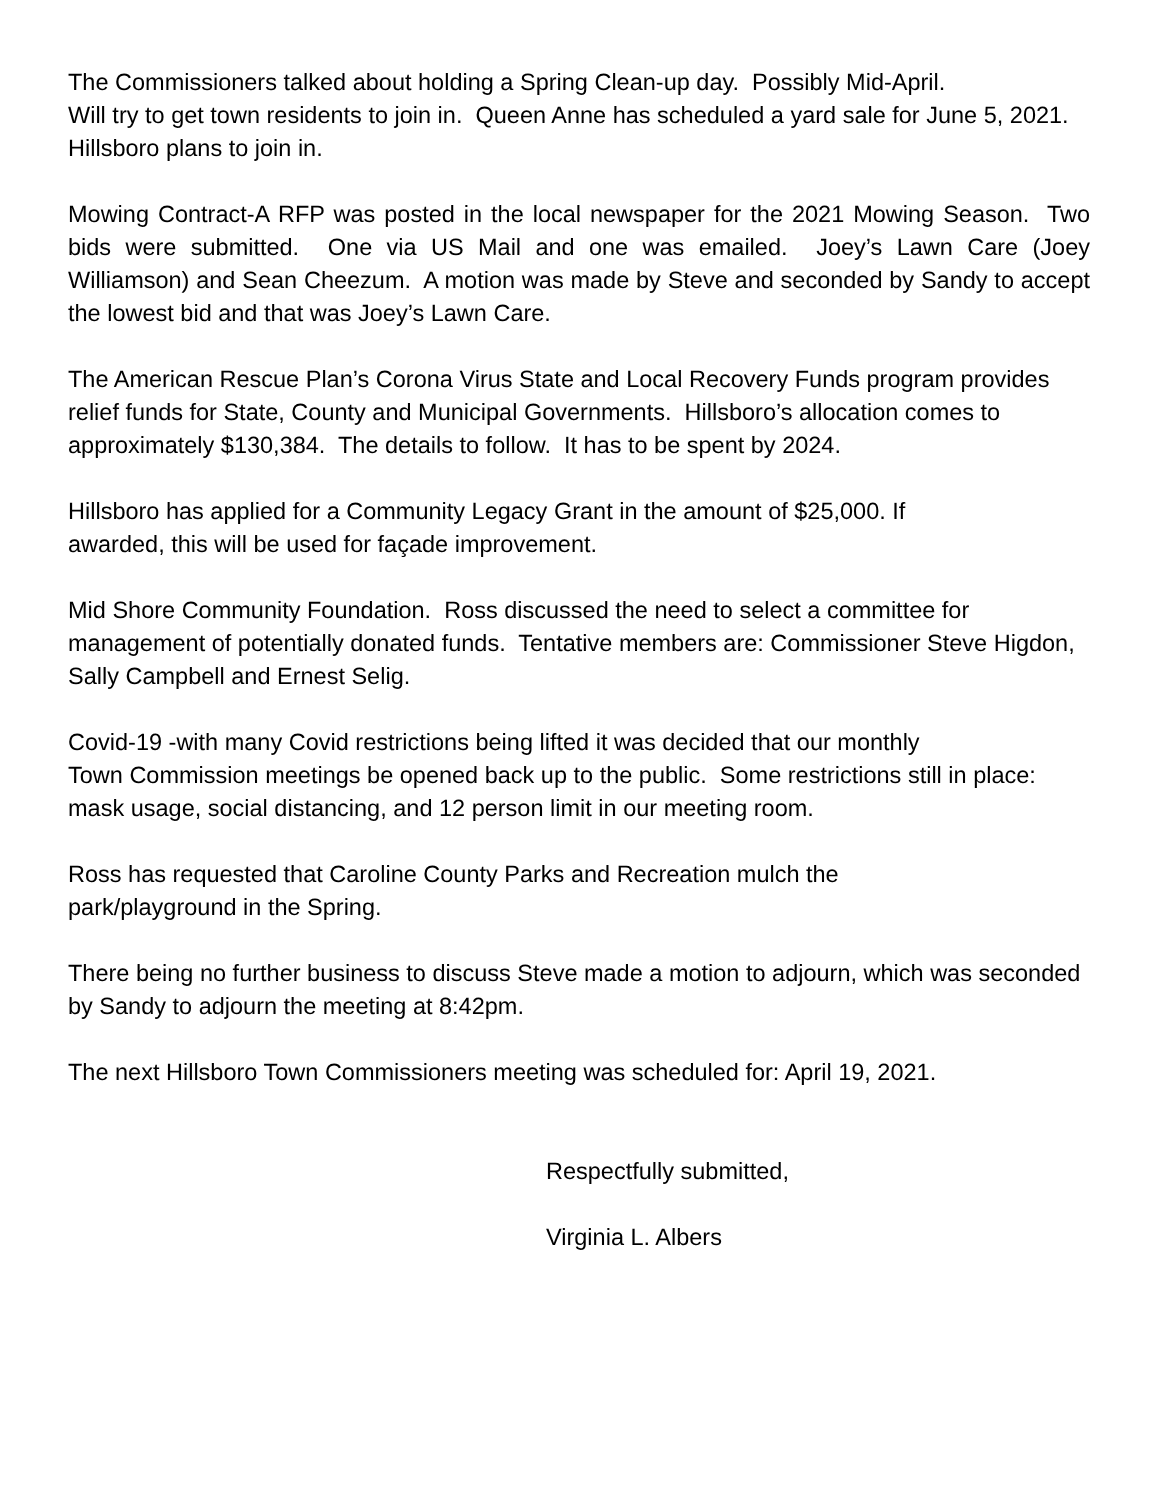The Commissioners talked about holding a Spring Clean-up day. Possibly Mid-April.
Will try to get town residents to join in. Queen Anne has scheduled a yard sale for June 5, 2021. Hillsboro plans to join in.
Mowing Contract-A RFP was posted in the local newspaper for the 2021 Mowing Season. Two bids were submitted. One via US Mail and one was emailed. Joey’s Lawn Care (Joey Williamson) and Sean Cheezum. A motion was made by Steve and seconded by Sandy to accept the lowest bid and that was Joey’s Lawn Care.
The American Rescue Plan’s Corona Virus State and Local Recovery Funds program provides relief funds for State, County and Municipal Governments. Hillsboro’s allocation comes to approximately $130,384. The details to follow. It has to be spent by 2024.
Hillsboro has applied for a Community Legacy Grant in the amount of $25,000. If
awarded, this will be used for façade improvement.
Mid Shore Community Foundation. Ross discussed the need to select a committee for management of potentially donated funds. Tentative members are: Commissioner Steve Higdon, Sally Campbell and Ernest Selig.
Covid-19 -with many Covid restrictions being lifted it was decided that our monthly
Town Commission meetings be opened back up to the public. Some restrictions still in place: mask usage, social distancing, and 12 person limit in our meeting room.
Ross has requested that Caroline County Parks and Recreation mulch the
park/playground in the Spring.
There being no further business to discuss Steve made a motion to adjourn, which was seconded by Sandy to adjourn the meeting at 8:42pm.
The next Hillsboro Town Commissioners meeting was scheduled for: April 19, 2021.
Respectfully submitted,
Virginia L. Albers